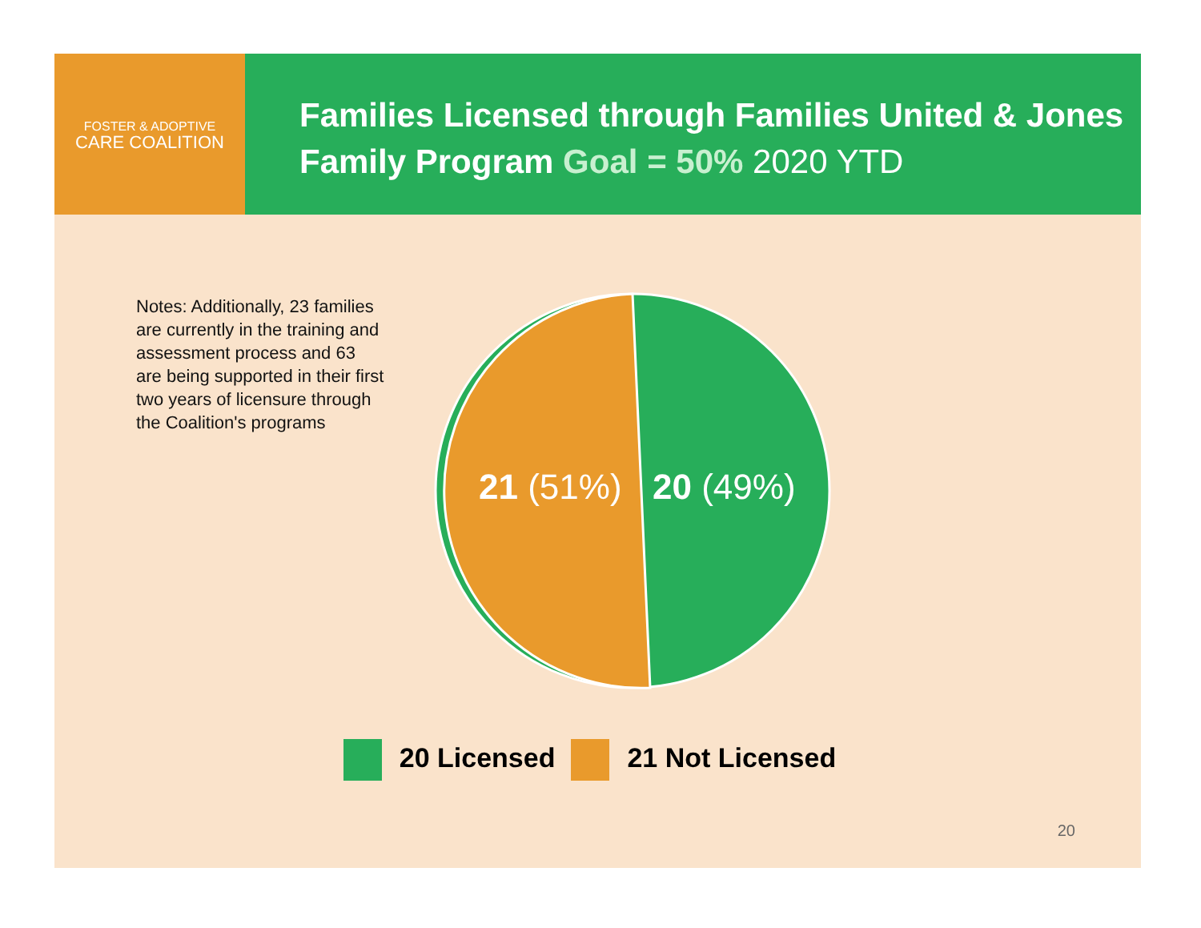FOSTER & ADOPTIVE
CARE COALITION
Families Licensed through Families United & Jones Family Program Goal = 50% 2020 YTD
Notes: Additionally, 23 families are currently in the training and assessment process and 63 are being supported in their first two years of licensure through the Coalition's programs
21 (51%) 20 (49%)
20 Licensed 21 Not Licensed
20